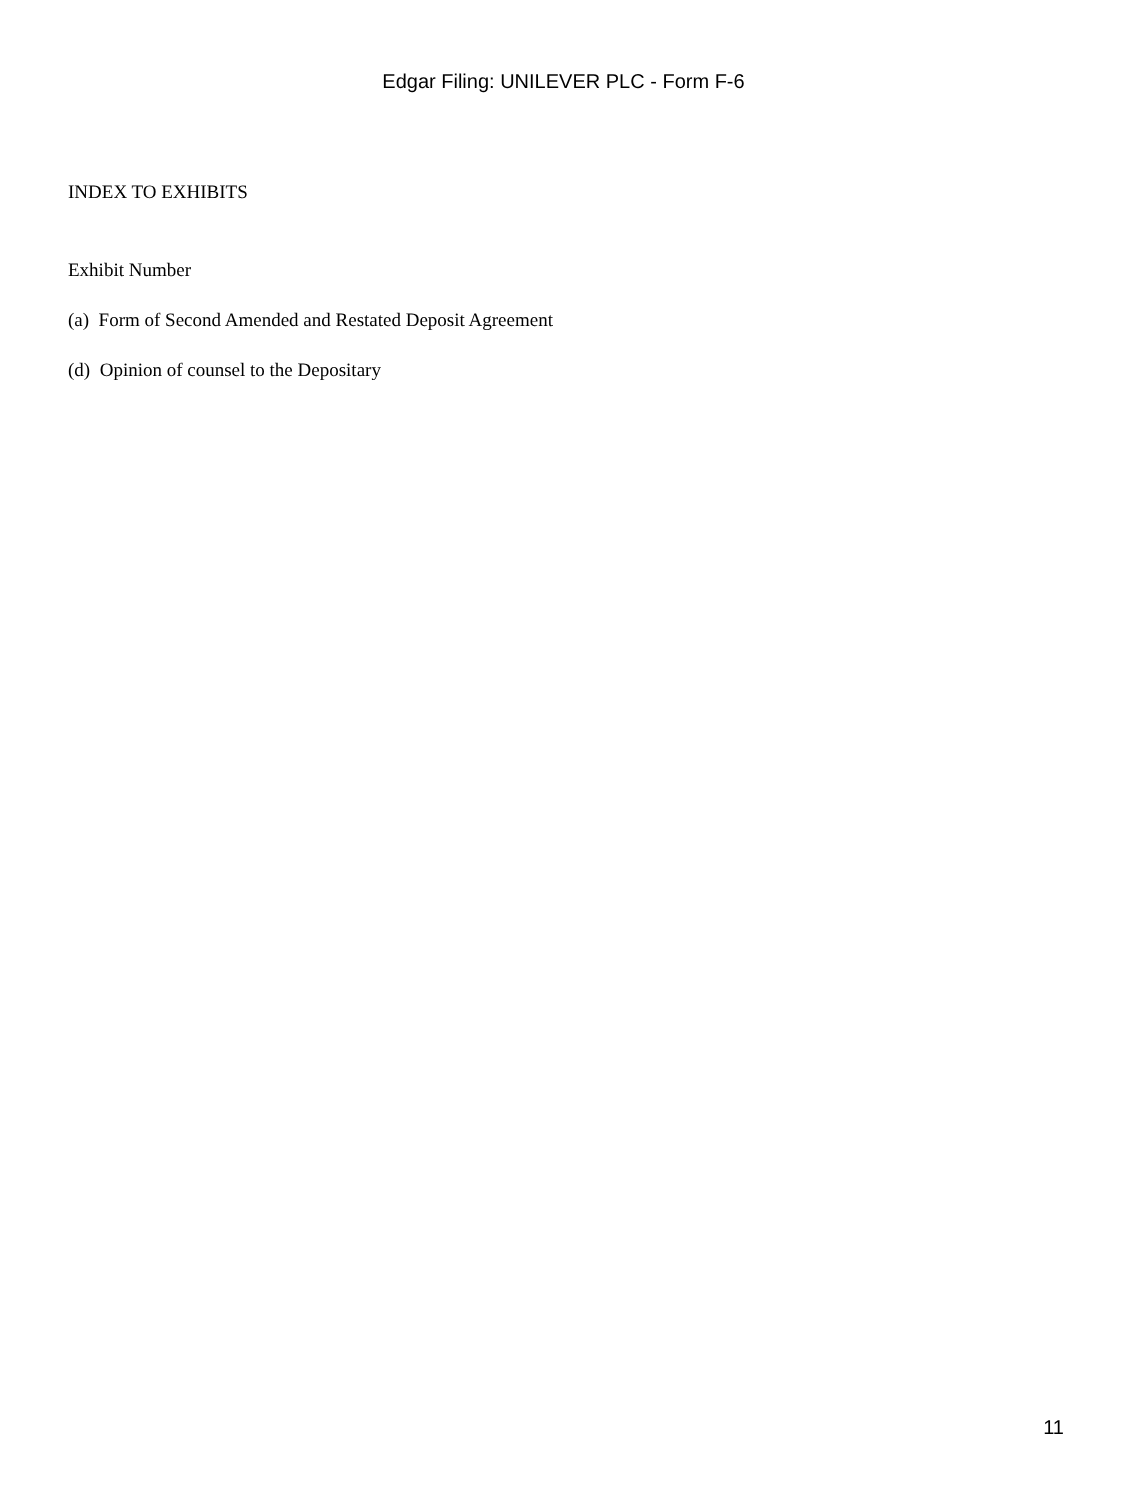Edgar Filing: UNILEVER PLC - Form F-6
INDEX TO EXHIBITS
Exhibit Number
(a) Form of Second Amended and Restated Deposit Agreement
(d) Opinion of counsel to the Depositary
11